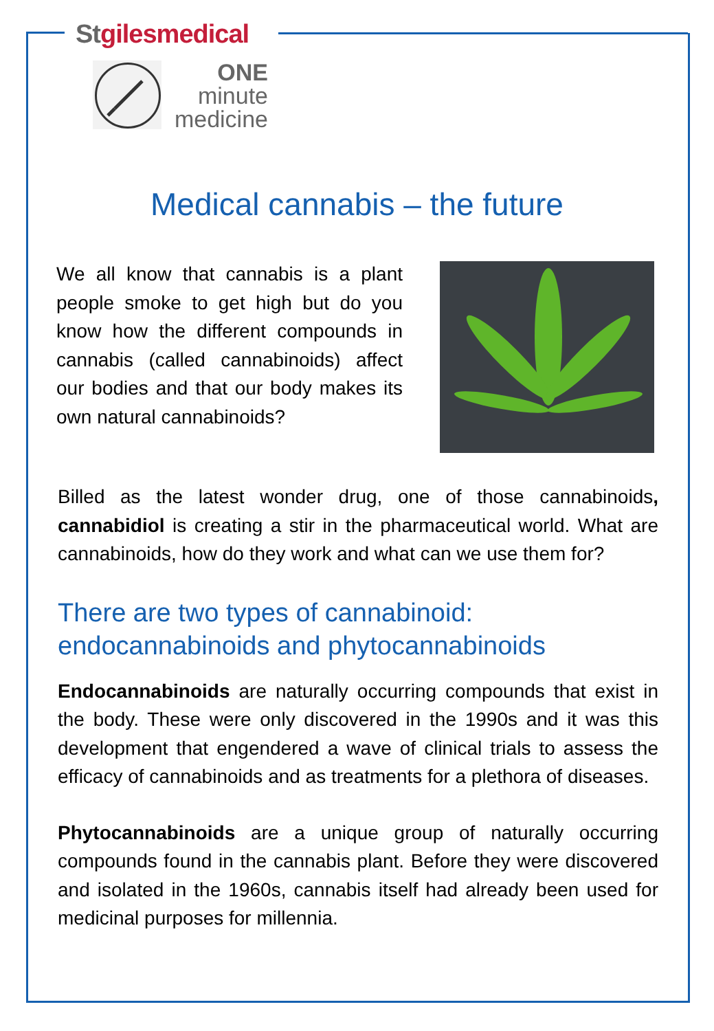St gilesmedical
ONE
minute
medicine
Medical cannabis – the future
We all know that cannabis is a plant people smoke to get high but do you know how the different compounds in cannabis (called cannabinoids) affect our bodies and that our body makes its own natural cannabinoids?
Billed as the latest wonder drug, one of those cannabinoids, cannabidiol is creating a stir in the pharmaceutical world. What are cannabinoids, how do they work and what can we use them for?
There are two types of cannabinoid:
endocannabinoids and phytocannabinoids
Endocannabinoids are naturally occurring compounds that exist in the body. These were only discovered in the 1990s and it was this development that engendered a wave of clinical trials to assess the efficacy of cannabinoids and as treatments for a plethora of diseases.
Phytocannabinoids are a unique group of naturally occurring compounds found in the cannabis plant. Before they were discovered and isolated in the 1960s, cannabis itself had already been used for medicinal purposes for millennia.